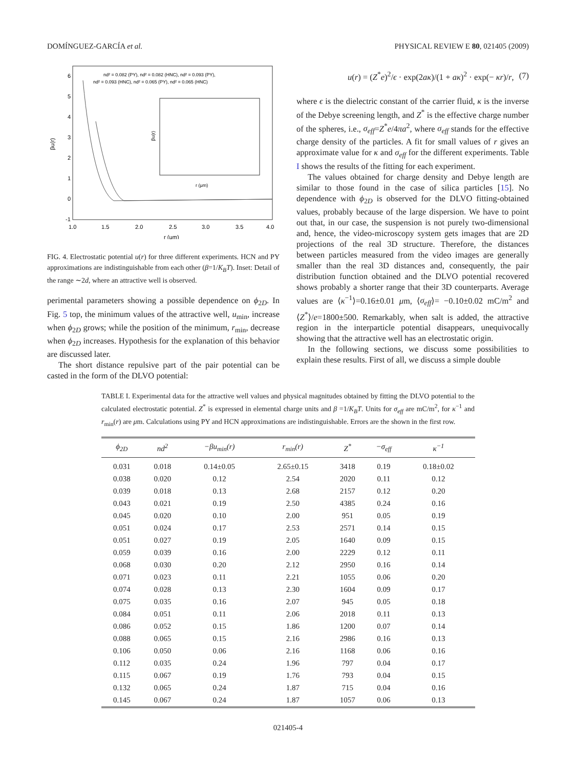DOMÍNGUEZ-GARCÍA et al. PHYSICAL REVIEW E 80, 021405 (2009)
βu(r)
6
5
4
3
2
1
0
-1
1.0
1.5
2.0
2.5
3.0
3.5
4.0
r (μm)
nd² = 0.082 (PY), nd² = 0.082 (HNC), nd² = 0.093 (PY),
nd² = 0.093 (HNC), nd² = 0.065 (PY), nd² = 0.065 (HNC)
βu(r)
r (μm)
FIG. 4. Electrostatic potential u(r) for three different experiments. HCN and PY approximations are indistinguishable from each other (β=1/K<sub>B</sub>T). Inset: Detail of the range ∼2d, where an attractive well is observed.
perimental parameters showing a possible dependence on ϕ<sub>2D</sub>. In Fig. 5 top, the minimum values of the attractive well, u<sub>min</sub>, increase when ϕ<sub>2D</sub> grows; while the position of the minimum, r<sub>min</sub>, decrease when ϕ<sub>2D</sub> increases. Hypothesis for the explanation of this behavior are discussed later.
The short distance repulsive part of the pair potential can be casted in the form of the DLVO potential:
u(r) = (Z<sup>*</sup>e)<sup>2</sup>/ϵ · exp(2aκ)/(1 + aκ)<sup>2</sup> · exp(− κr)/r, (7)
where ϵ is the dielectric constant of the carrier fluid, κ is the inverse of the Debye screening length, and Z<sup>*</sup> is the effective charge number of the spheres, i.e., σ<sub>eff</sub>=Z<sup>*</sup>e/4πa<sup>2</sup>, where σ<sub>eff</sub> stands for the effective charge density of the particles. A fit for small values of r gives an approximate value for κ and σ<sub>eff</sub> for the different experiments. Table I shows the results of the fitting for each experiment.
The values obtained for charge density and Debye length are similar to those found in the case of silica particles [15]. No dependence with ϕ<sub>2D</sub> is observed for the DLVO fitting-obtained values, probably because of the large dispersion. We have to point out that, in our case, the suspension is not purely two-dimensional and, hence, the video-microscopy system gets images that are 2D projections of the real 3D structure. Therefore, the distances between particles measured from the video images are generally smaller than the real 3D distances and, consequently, the pair distribution function obtained and the DLVO potential recovered shows probably a shorter range that their 3D counterparts. Average values are ⟨κ<sup>−1</sup>⟩=0.16±0.01 μm, ⟨σ<sub>eff</sub>⟩= −0.10±0.02 mC/m<sup>2</sup> and ⟨Z<sup>*</sup>⟩/e=1800±500. Remarkably, when salt is added, the attractive region in the interparticle potential disappears, unequivocally showing that the attractive well has an electrostatic origin.
In the following sections, we discuss some possibilities to explain these results. First of all, we discuss a simple double
TABLE I. Experimental data for the attractive well values and physical magnitudes obtained by fitting the DLVO potential to the calculated electrostatic potential. Z<sup>*</sup> is expressed in elemental charge units and β =1/K<sub>B</sub>T. Units for σ<sub>eff</sub> are mC/m<sup>2</sup>, for κ<sup>−1</sup> and r<sub>min</sub>(r) are μm. Calculations using PY and HCN approximations are indistinguishable. Errors are the shown in the first row.
| ϕ<sub>2D</sub> | nd<sup>2</sup> | −βu<sub>min</sub>(r) | r<sub>min</sub>(r) | Z<sup>*</sup> | −σ<sub>eff</sub> | κ<sup>−1</sup> |
| --- | --- | --- | --- | --- | --- | --- |
| 0.031 | 0.018 | 0.14±0.05 | 2.65±0.15 | 3418 | 0.19 | 0.18±0.02 |
| 0.038 | 0.020 | 0.12 | 2.54 | 2020 | 0.11 | 0.12 |
| 0.039 | 0.018 | 0.13 | 2.68 | 2157 | 0.12 | 0.20 |
| 0.043 | 0.021 | 0.19 | 2.50 | 4385 | 0.24 | 0.16 |
| 0.045 | 0.020 | 0.10 | 2.00 | 951 | 0.05 | 0.19 |
| 0.051 | 0.024 | 0.17 | 2.53 | 2571 | 0.14 | 0.15 |
| 0.051 | 0.027 | 0.19 | 2.05 | 1640 | 0.09 | 0.15 |
| 0.059 | 0.039 | 0.16 | 2.00 | 2229 | 0.12 | 0.11 |
| 0.068 | 0.030 | 0.20 | 2.12 | 2950 | 0.16 | 0.14 |
| 0.071 | 0.023 | 0.11 | 2.21 | 1055 | 0.06 | 0.20 |
| 0.074 | 0.028 | 0.13 | 2.30 | 1604 | 0.09 | 0.17 |
| 0.075 | 0.035 | 0.16 | 2.07 | 945 | 0.05 | 0.18 |
| 0.084 | 0.051 | 0.11 | 2.06 | 2018 | 0.11 | 0.13 |
| 0.086 | 0.052 | 0.15 | 1.86 | 1200 | 0.07 | 0.14 |
| 0.088 | 0.065 | 0.15 | 2.16 | 2986 | 0.16 | 0.13 |
| 0.106 | 0.050 | 0.06 | 2.16 | 1168 | 0.06 | 0.16 |
| 0.112 | 0.035 | 0.24 | 1.96 | 797 | 0.04 | 0.17 |
| 0.115 | 0.067 | 0.19 | 1.76 | 793 | 0.04 | 0.15 |
| 0.132 | 0.065 | 0.24 | 1.87 | 715 | 0.04 | 0.16 |
| 0.145 | 0.067 | 0.24 | 1.87 | 1057 | 0.06 | 0.13 |
021405-4